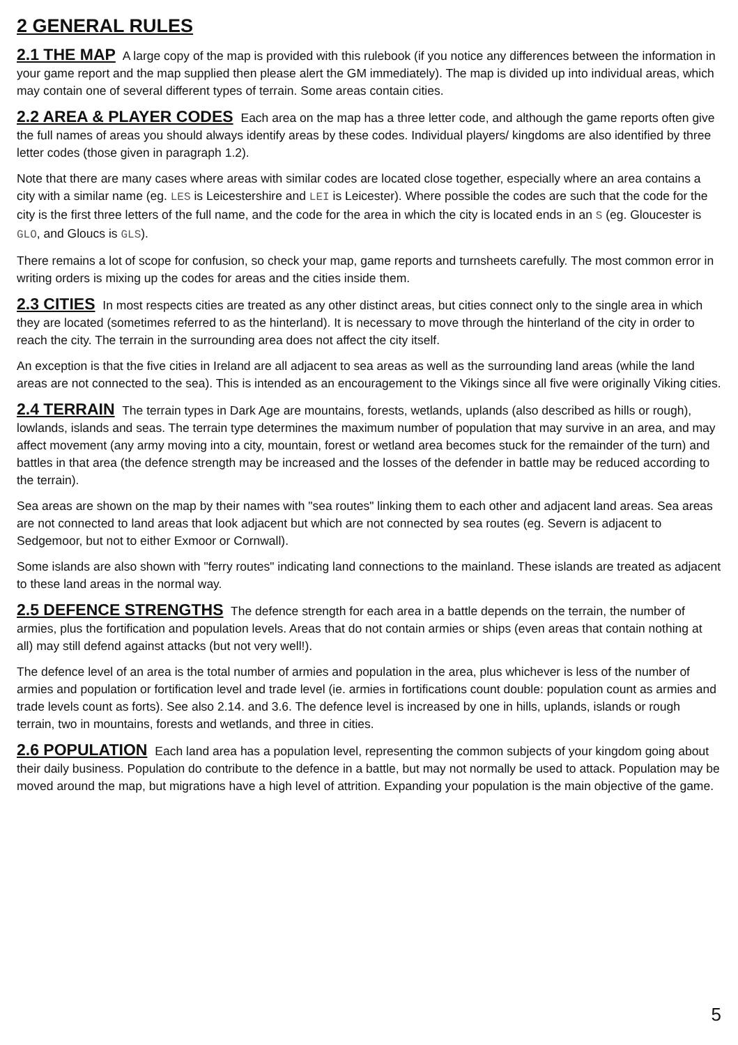2 GENERAL RULES
2.1 THE MAP A large copy of the map is provided with this rulebook (if you notice any differences between the information in your game report and the map supplied then please alert the GM immediately). The map is divided up into individual areas, which may contain one of several different types of terrain. Some areas contain cities.
2.2 AREA & PLAYER CODES Each area on the map has a three letter code, and although the game reports often give the full names of areas you should always identify areas by these codes. Individual players/ kingdoms are also identified by three letter codes (those given in paragraph 1.2).
Note that there are many cases where areas with similar codes are located close together, especially where an area contains a city with a similar name (eg. LES is Leicestershire and LEI is Leicester). Where possible the codes are such that the code for the city is the first three letters of the full name, and the code for the area in which the city is located ends in an S (eg. Gloucester is GLO, and Gloucs is GLS).
There remains a lot of scope for confusion, so check your map, game reports and turnsheets carefully. The most common error in writing orders is mixing up the codes for areas and the cities inside them.
2.3 CITIES In most respects cities are treated as any other distinct areas, but cities connect only to the single area in which they are located (sometimes referred to as the hinterland). It is necessary to move through the hinterland of the city in order to reach the city. The terrain in the surrounding area does not affect the city itself.
An exception is that the five cities in Ireland are all adjacent to sea areas as well as the surrounding land areas (while the land areas are not connected to the sea). This is intended as an encouragement to the Vikings since all five were originally Viking cities.
2.4 TERRAIN The terrain types in Dark Age are mountains, forests, wetlands, uplands (also described as hills or rough), lowlands, islands and seas. The terrain type determines the maximum number of population that may survive in an area, and may affect movement (any army moving into a city, mountain, forest or wetland area becomes stuck for the remainder of the turn) and battles in that area (the defence strength may be increased and the losses of the defender in battle may be reduced according to the terrain).
Sea areas are shown on the map by their names with "sea routes" linking them to each other and adjacent land areas. Sea areas are not connected to land areas that look adjacent but which are not connected by sea routes (eg. Severn is adjacent to Sedgemoor, but not to either Exmoor or Cornwall).
Some islands are also shown with "ferry routes" indicating land connections to the mainland. These islands are treated as adjacent to these land areas in the normal way.
2.5 DEFENCE STRENGTHS The defence strength for each area in a battle depends on the terrain, the number of armies, plus the fortification and population levels. Areas that do not contain armies or ships (even areas that contain nothing at all) may still defend against attacks (but not very well!).
The defence level of an area is the total number of armies and population in the area, plus whichever is less of the number of armies and population or fortification level and trade level (ie. armies in fortifications count double: population count as armies and trade levels count as forts). See also 2.14. and 3.6. The defence level is increased by one in hills, uplands, islands or rough terrain, two in mountains, forests and wetlands, and three in cities.
2.6 POPULATION Each land area has a population level, representing the common subjects of your kingdom going about their daily business. Population do contribute to the defence in a battle, but may not normally be used to attack. Population may be moved around the map, but migrations have a high level of attrition. Expanding your population is the main objective of the game.
5